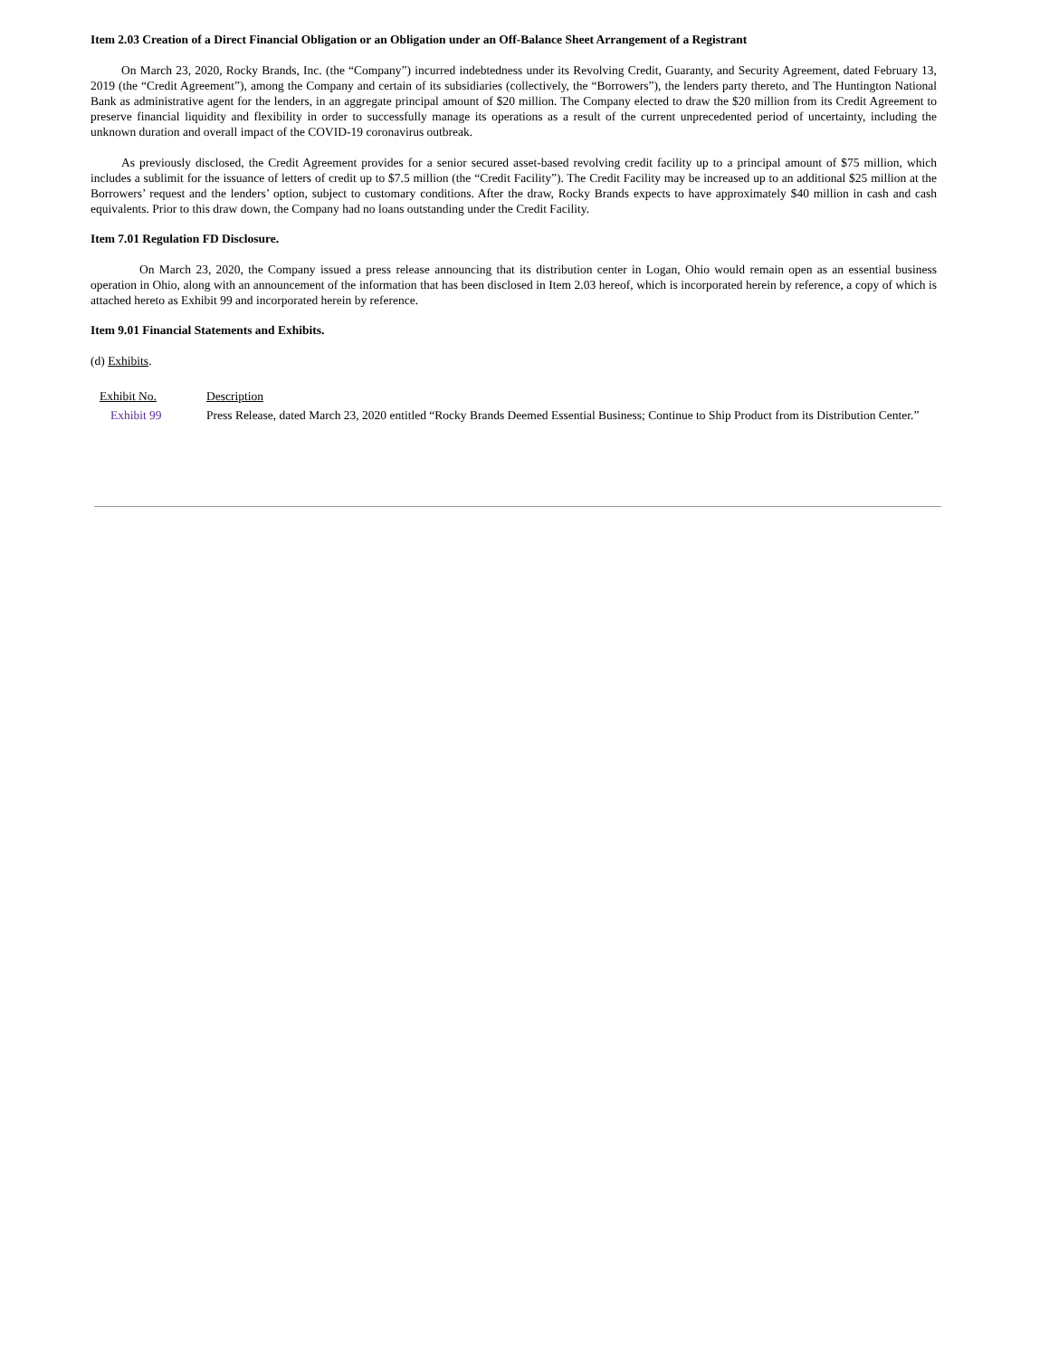Item 2.03 Creation of a Direct Financial Obligation or an Obligation under an Off-Balance Sheet Arrangement of a Registrant
On March 23, 2020, Rocky Brands, Inc. (the “Company”) incurred indebtedness under its Revolving Credit, Guaranty, and Security Agreement, dated February 13, 2019 (the “Credit Agreement”), among the Company and certain of its subsidiaries (collectively, the “Borrowers”), the lenders party thereto, and The Huntington National Bank as administrative agent for the lenders, in an aggregate principal amount of $20 million. The Company elected to draw the $20 million from its Credit Agreement to preserve financial liquidity and flexibility in order to successfully manage its operations as a result of the current unprecedented period of uncertainty, including the unknown duration and overall impact of the COVID-19 coronavirus outbreak.
As previously disclosed, the Credit Agreement provides for a senior secured asset-based revolving credit facility up to a principal amount of $75 million, which includes a sublimit for the issuance of letters of credit up to $7.5 million (the “Credit Facility”). The Credit Facility may be increased up to an additional $25 million at the Borrowers’ request and the lenders’ option, subject to customary conditions. After the draw, Rocky Brands expects to have approximately $40 million in cash and cash equivalents. Prior to this draw down, the Company had no loans outstanding under the Credit Facility.
Item 7.01 Regulation FD Disclosure.
On March 23, 2020, the Company issued a press release announcing that its distribution center in Logan, Ohio would remain open as an essential business operation in Ohio, along with an announcement of the information that has been disclosed in Item 2.03 hereof, which is incorporated herein by reference, a copy of which is attached hereto as Exhibit 99 and incorporated herein by reference.
Item 9.01 Financial Statements and Exhibits.
(d) Exhibits.
| Exhibit No. | Description |
| Exhibit 99 | Press Release, dated March 23, 2020 entitled “Rocky Brands Deemed Essential Business; Continue to Ship Product from its Distribution Center.” |